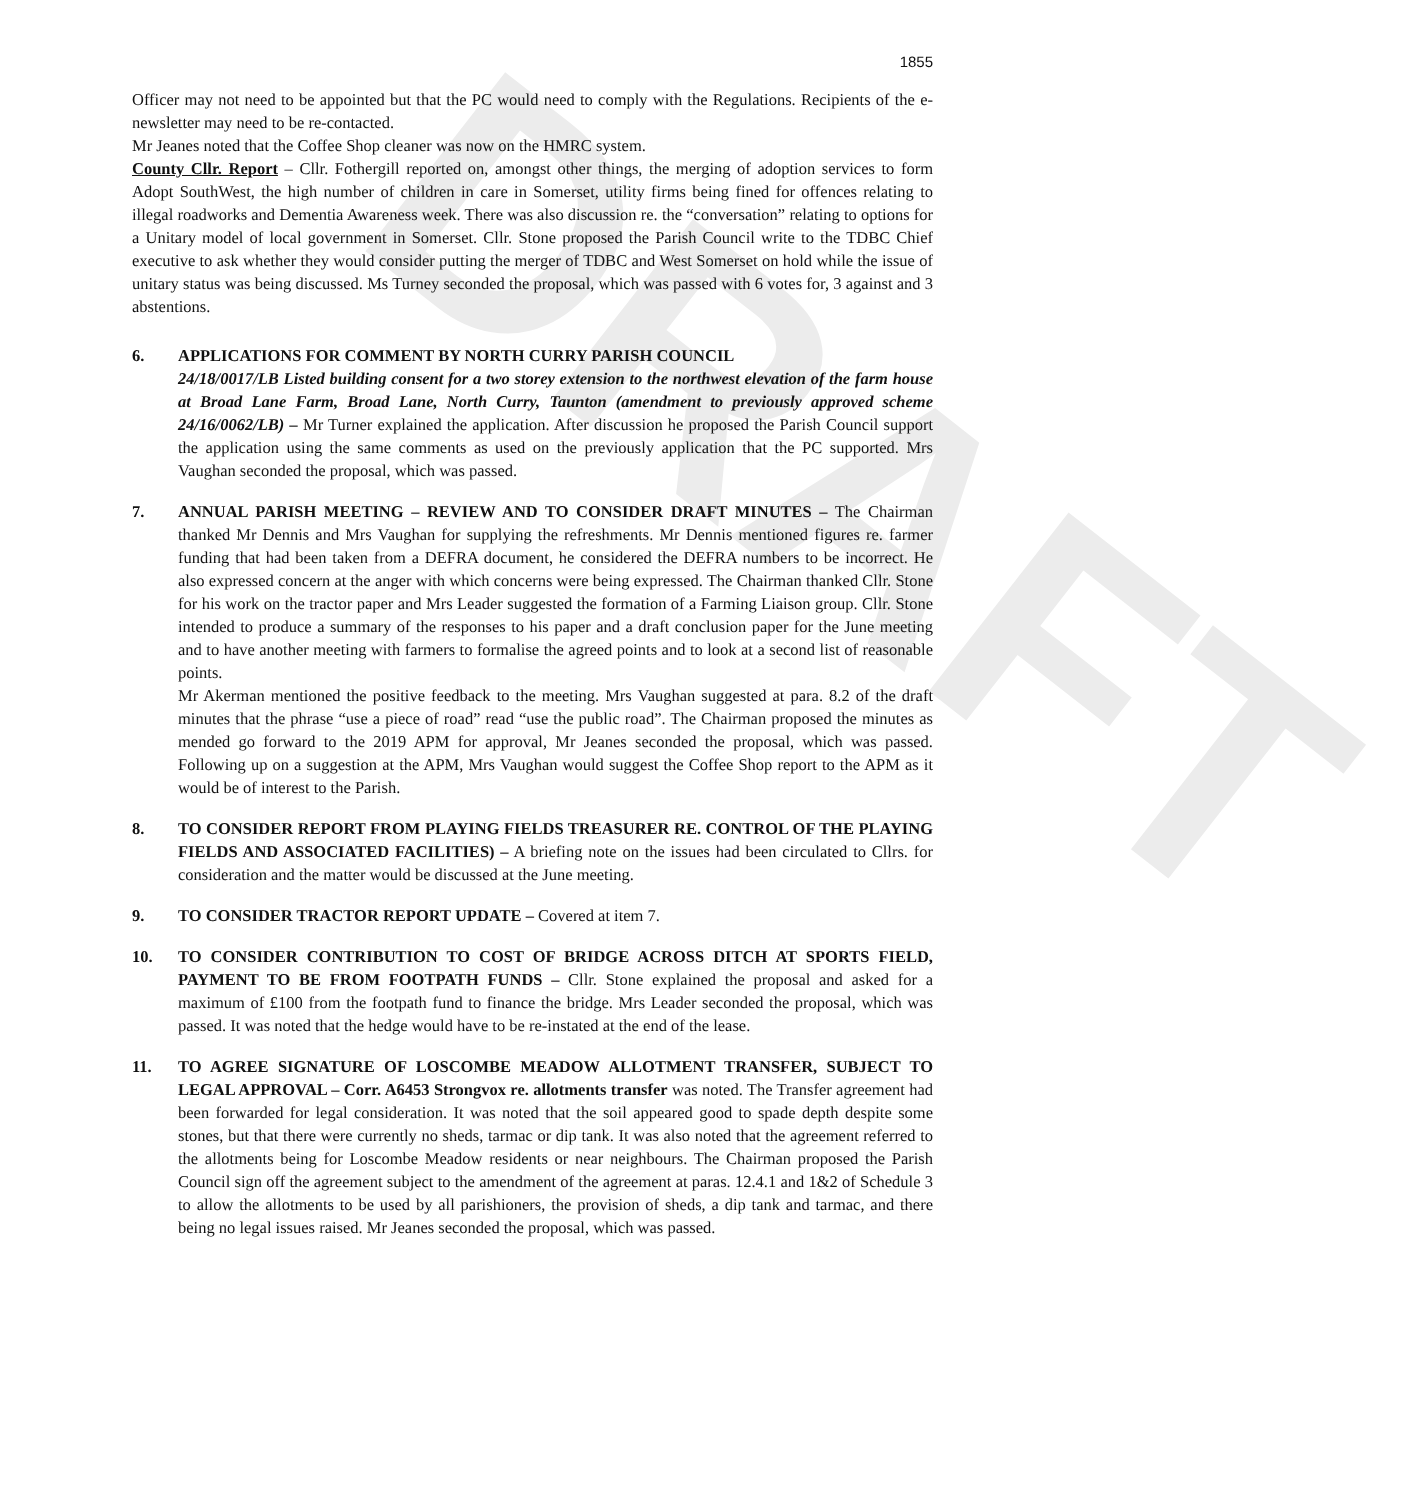DRAFT
1855
Officer may not need to be appointed but that the PC would need to comply with the Regulations. Recipients of the e-newsletter may need to be re-contacted.
Mr Jeanes noted that the Coffee Shop cleaner was now on the HMRC system.
County Cllr. Report – Cllr. Fothergill reported on, amongst other things, the merging of adoption services to form Adopt SouthWest, the high number of children in care in Somerset, utility firms being fined for offences relating to illegal roadworks and Dementia Awareness week. There was also discussion re. the “conversation” relating to options for a Unitary model of local government in Somerset. Cllr. Stone proposed the Parish Council write to the TDBC Chief executive to ask whether they would consider putting the merger of TDBC and West Somerset on hold while the issue of unitary status was being discussed. Ms Turney seconded the proposal, which was passed with 6 votes for, 3 against and 3 abstentions.
6. APPLICATIONS FOR COMMENT BY NORTH CURRY PARISH COUNCIL
24/18/0017/LB Listed building consent for a two storey extension to the northwest elevation of the farm house at Broad Lane Farm, Broad Lane, North Curry, Taunton (amendment to previously approved scheme 24/16/0062/LB) – Mr Turner explained the application. After discussion he proposed the Parish Council support the application using the same comments as used on the previously application that the PC supported. Mrs Vaughan seconded the proposal, which was passed.
7. ANNUAL PARISH MEETING – REVIEW AND TO CONSIDER DRAFT MINUTES – The Chairman thanked Mr Dennis and Mrs Vaughan for supplying the refreshments. Mr Dennis mentioned figures re. farmer funding that had been taken from a DEFRA document, he considered the DEFRA numbers to be incorrect. He also expressed concern at the anger with which concerns were being expressed. The Chairman thanked Cllr. Stone for his work on the tractor paper and Mrs Leader suggested the formation of a Farming Liaison group. Cllr. Stone intended to produce a summary of the responses to his paper and a draft conclusion paper for the June meeting and to have another meeting with farmers to formalise the agreed points and to look at a second list of reasonable points.
Mr Akerman mentioned the positive feedback to the meeting. Mrs Vaughan suggested at para. 8.2 of the draft minutes that the phrase “use a piece of road” read “use the public road”. The Chairman proposed the minutes as mended go forward to the 2019 APM for approval, Mr Jeanes seconded the proposal, which was passed. Following up on a suggestion at the APM, Mrs Vaughan would suggest the Coffee Shop report to the APM as it would be of interest to the Parish.
8. TO CONSIDER REPORT FROM PLAYING FIELDS TREASURER RE. CONTROL OF THE PLAYING FIELDS AND ASSOCIATED FACILITIES) – A briefing note on the issues had been circulated to Cllrs. for consideration and the matter would be discussed at the June meeting.
9. TO CONSIDER TRACTOR REPORT UPDATE – Covered at item 7.
10. TO CONSIDER CONTRIBUTION TO COST OF BRIDGE ACROSS DITCH AT SPORTS FIELD, PAYMENT TO BE FROM FOOTPATH FUNDS – Cllr. Stone explained the proposal and asked for a maximum of £100 from the footpath fund to finance the bridge. Mrs Leader seconded the proposal, which was passed. It was noted that the hedge would have to be re-instated at the end of the lease.
11. TO AGREE SIGNATURE OF LOSCOMBE MEADOW ALLOTMENT TRANSFER, SUBJECT TO LEGAL APPROVAL – Corr. A6453 Strongvox re. allotments transfer was noted. The Transfer agreement had been forwarded for legal consideration. It was noted that the soil appeared good to spade depth despite some stones, but that there were currently no sheds, tarmac or dip tank. It was also noted that the agreement referred to the allotments being for Loscombe Meadow residents or near neighbours. The Chairman proposed the Parish Council sign off the agreement subject to the amendment of the agreement at paras. 12.4.1 and 1&2 of Schedule 3 to allow the allotments to be used by all parishioners, the provision of sheds, a dip tank and tarmac, and there being no legal issues raised. Mr Jeanes seconded the proposal, which was passed.